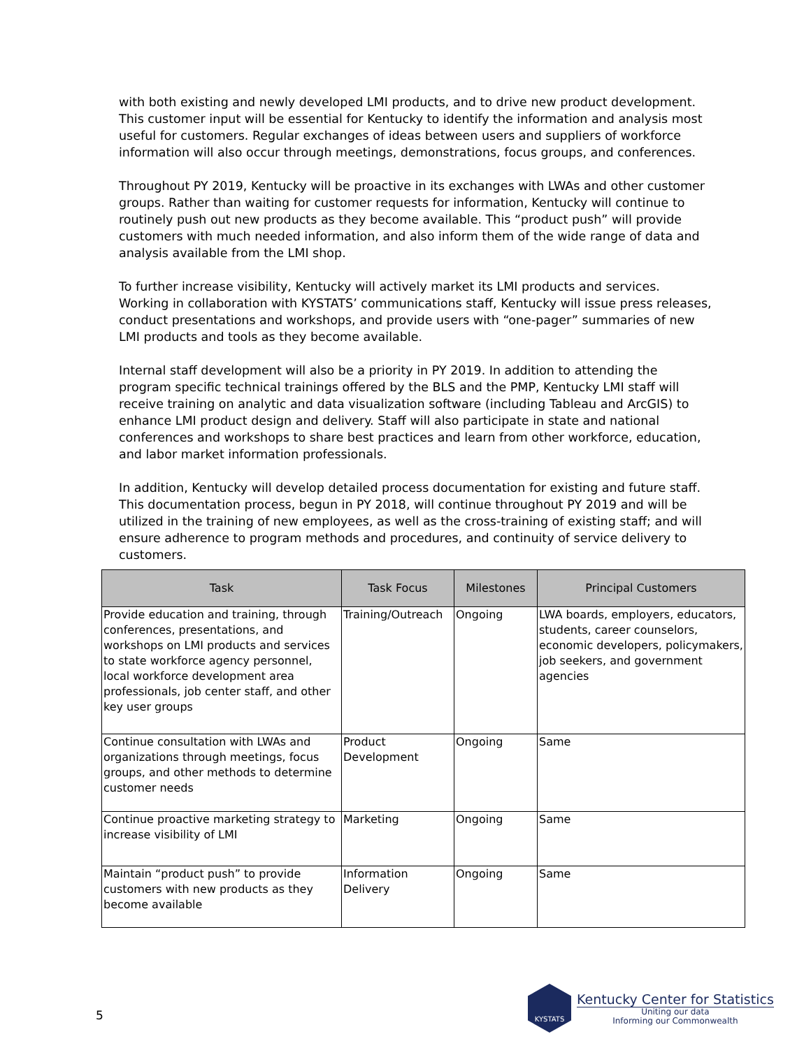with both existing and newly developed LMI products, and to drive new product development. This customer input will be essential for Kentucky to identify the information and analysis most useful for customers. Regular exchanges of ideas between users and suppliers of workforce information will also occur through meetings, demonstrations, focus groups, and conferences.
Throughout PY 2019, Kentucky will be proactive in its exchanges with LWAs and other customer groups. Rather than waiting for customer requests for information, Kentucky will continue to routinely push out new products as they become available. This “product push” will provide customers with much needed information, and also inform them of the wide range of data and analysis available from the LMI shop.
To further increase visibility, Kentucky will actively market its LMI products and services. Working in collaboration with KYSTATS’ communications staff, Kentucky will issue press releases, conduct presentations and workshops, and provide users with “one-pager” summaries of new LMI products and tools as they become available.
Internal staff development will also be a priority in PY 2019. In addition to attending the program specific technical trainings offered by the BLS and the PMP, Kentucky LMI staff will receive training on analytic and data visualization software (including Tableau and ArcGIS) to enhance LMI product design and delivery. Staff will also participate in state and national conferences and workshops to share best practices and learn from other workforce, education, and labor market information professionals.
In addition, Kentucky will develop detailed process documentation for existing and future staff. This documentation process, begun in PY 2018, will continue throughout PY 2019 and will be utilized in the training of new employees, as well as the cross-training of existing staff; and will ensure adherence to program methods and procedures, and continuity of service delivery to customers.
| Task | Task Focus | Milestones | Principal Customers |
| --- | --- | --- | --- |
| Provide education and training, through conferences, presentations, and workshops on LMI products and services to state workforce agency personnel, local workforce development area professionals, job center staff, and other key user groups | Training/Outreach | Ongoing | LWA boards, employers, educators, students, career counselors, economic developers, policymakers, job seekers, and government agencies |
| Continue consultation with LWAs and organizations through meetings, focus groups, and other methods to determine customer needs | Product Development | Ongoing | Same |
| Continue proactive marketing strategy to increase visibility of LMI | Marketing | Ongoing | Same |
| Maintain “product push” to provide customers with new products as they become available | Information Delivery | Ongoing | Same |
5
KYSTATS
Kentucky Center for Statistics
Uniting our data
Informing our Commonwealth